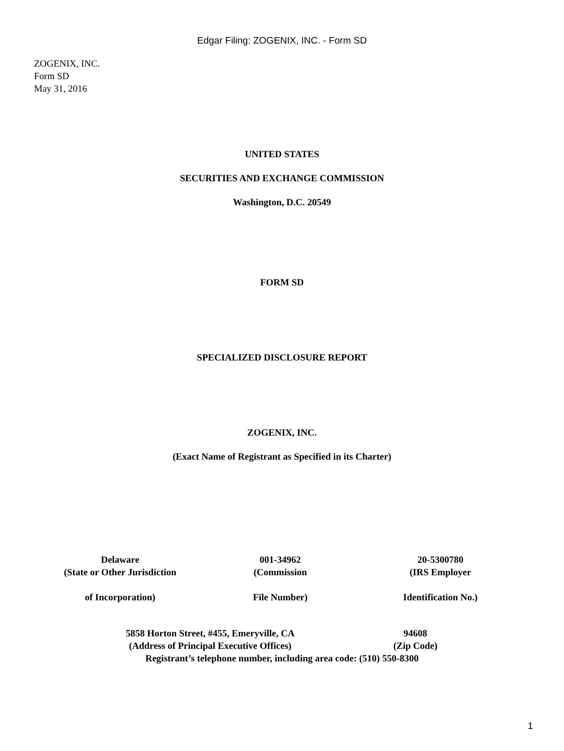Edgar Filing: ZOGENIX, INC. - Form SD
ZOGENIX, INC.
Form SD
May 31, 2016
UNITED STATES
SECURITIES AND EXCHANGE COMMISSION
Washington, D.C. 20549
FORM SD
SPECIALIZED DISCLOSURE REPORT
ZOGENIX, INC.
(Exact Name of Registrant as Specified in its Charter)
| Delaware | 001-34962 | 20-5300780 |
| (State or Other Jurisdiction | (Commission | (IRS Employer |
| of Incorporation) | File Number) | Identification No.) |
| 5858 Horton Street, #455, Emeryville, CA | 94608 |
| (Address of Principal Executive Offices) | (Zip Code) |
Registrant’s telephone number, including area code: (510) 550-8300
1